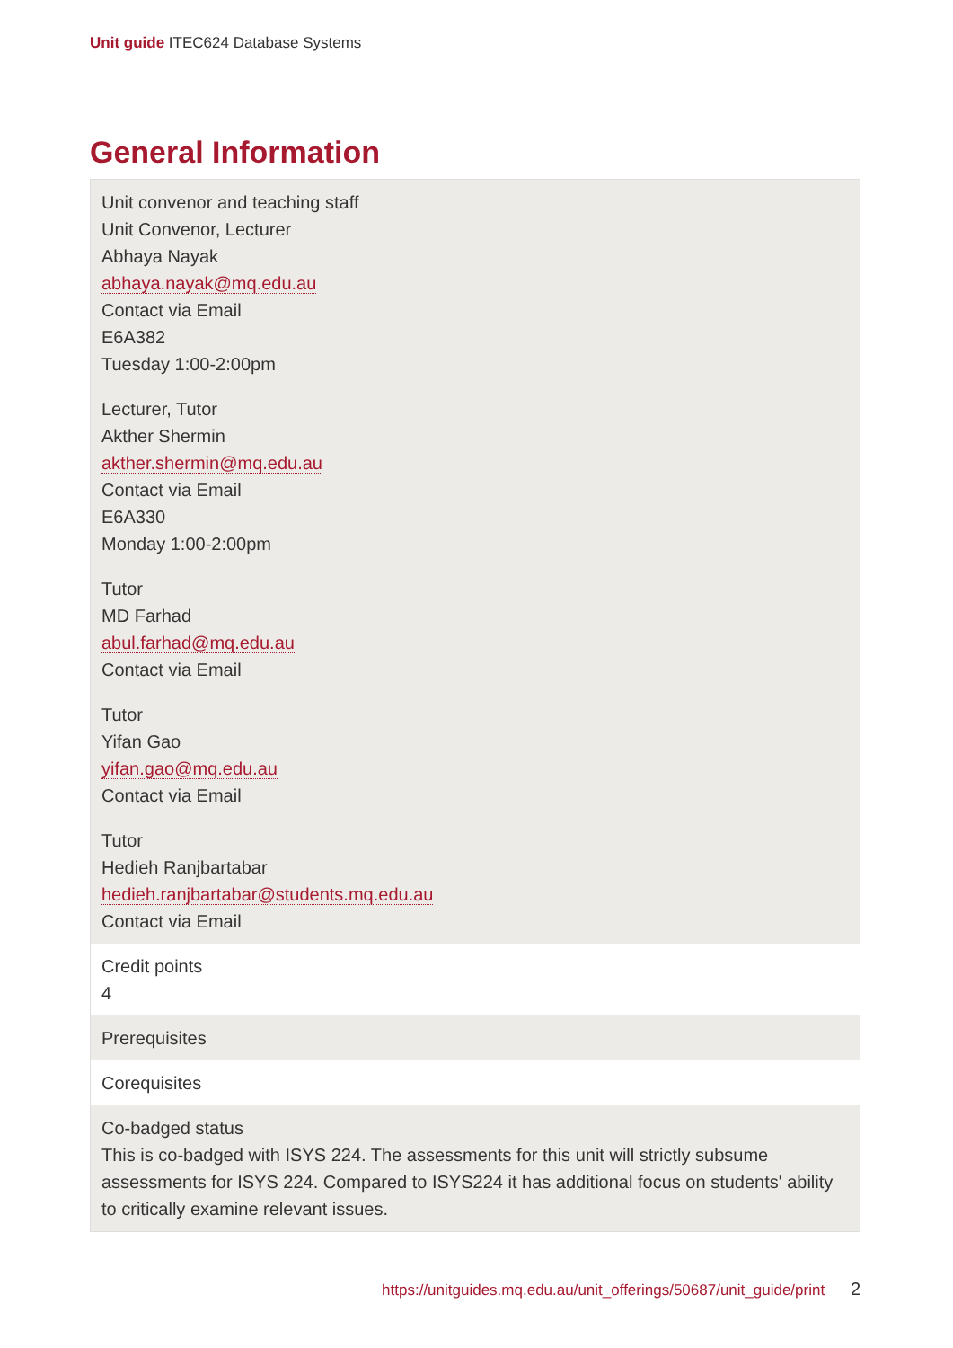Unit guide ITEC624 Database Systems
General Information
| Unit convenor and teaching staff Unit Convenor, Lecturer Abhaya Nayak abhaya.nayak@mq.edu.au Contact via Email E6A382 Tuesday 1:00-2:00pm Lecturer, Tutor Akther Shermin akther.shermin@mq.edu.au Contact via Email E6A330 Monday 1:00-2:00pm Tutor MD Farhad abul.farhad@mq.edu.au Contact via Email Tutor Yifan Gao yifan.gao@mq.edu.au Contact via Email Tutor Hedieh Ranjbartabar hedieh.ranjbartabar@students.mq.edu.au Contact via Email |
| Credit points 4 |
| Prerequisites |
| Corequisites |
| Co-badged status This is co-badged with ISYS 224. The assessments for this unit will strictly subsume assessments for ISYS 224. Compared to ISYS224 it has additional focus on students' ability to critically examine relevant issues. |
https://unitguides.mq.edu.au/unit_offerings/50687/unit_guide/print 2